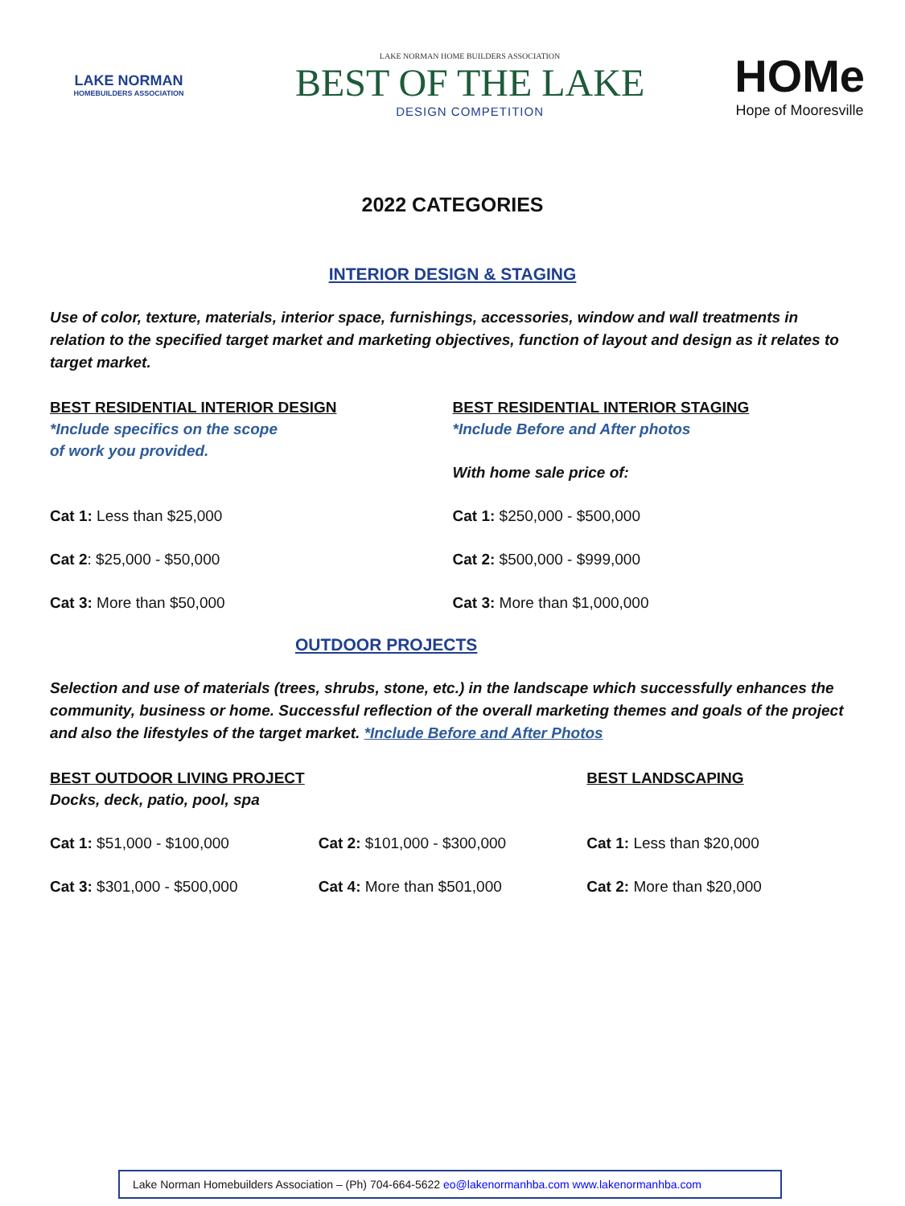LAKE NORMAN
HOMEBUILDERS ASSOCIATION
LAKE NORMAN HOME BUILDERS ASSOCIATION
BEST OF THE LAKE
DESIGN COMPETITION
HOMe
Hope of Mooresville
2022 CATEGORIES
INTERIOR DESIGN & STAGING
Use of color, texture, materials, interior space, furnishings, accessories, window and wall treatments in relation to the specified target market and marketing objectives, function of layout and design as it relates to target market.
BEST RESIDENTIAL INTERIOR DESIGN
*Include specifics on the scope
of work you provided.
Cat 1: Less than $25,000
Cat 2: $25,000 - $50,000
Cat 3: More than $50,000
BEST RESIDENTIAL INTERIOR STAGING
*Include Before and After photos
With home sale price of:
Cat 1: $250,000 - $500,000
Cat 2: $500,000 - $999,000
Cat 3: More than $1,000,000
OUTDOOR PROJECTS
Selection and use of materials (trees, shrubs, stone, etc.) in the landscape which successfully enhances the community, business or home. Successful reflection of the overall marketing themes and goals of the project and also the lifestyles of the target market. *Include Before and After Photos
BEST OUTDOOR LIVING PROJECT
Docks, deck, patio, pool, spa
Cat 1: $51,000 - $100,000
Cat 3: $301,000 - $500,000
Cat 2: $101,000 - $300,000
Cat 4: More than $501,000
BEST LANDSCAPING
Cat 1: Less than $20,000
Cat 2: More than $20,000
Lake Norman Homebuilders Association – (Ph) 704-664-5622 eo@lakenormanhba.com www.lakenormanhba.com